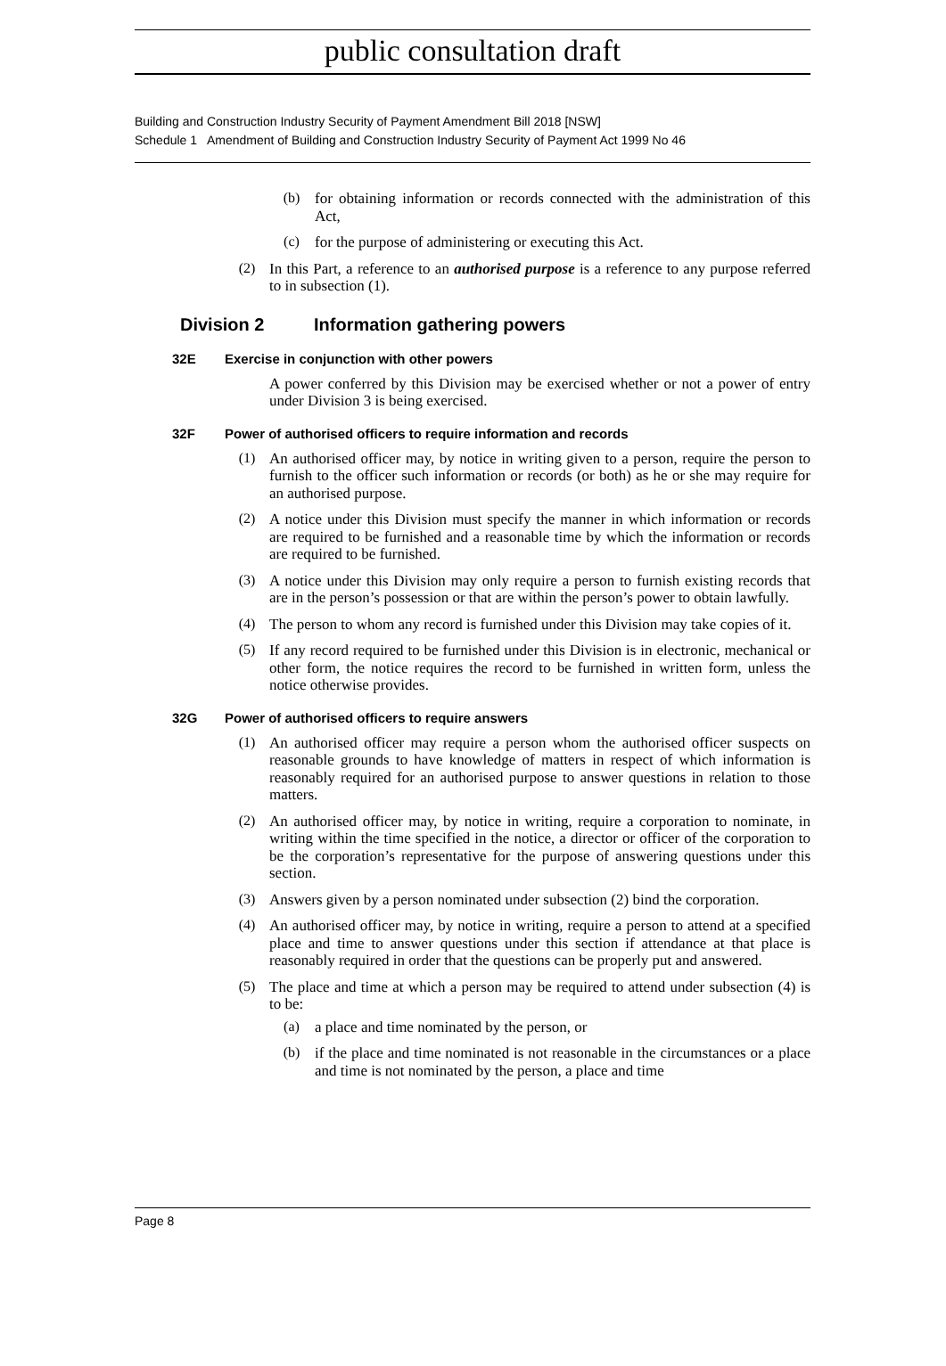public consultation draft
Building and Construction Industry Security of Payment Amendment Bill 2018 [NSW]
Schedule 1 Amendment of Building and Construction Industry Security of Payment Act 1999 No 46
(b)
for obtaining information or records connected with the administration of this Act,
(c)
for the purpose of administering or executing this Act.
(2)
In this Part, a reference to an authorised purpose is a reference to any purpose referred to in subsection (1).
Division 2 Information gathering powers
32E Exercise in conjunction with other powers
A power conferred by this Division may be exercised whether or not a power of entry under Division 3 is being exercised.
32F Power of authorised officers to require information and records
(1)
An authorised officer may, by notice in writing given to a person, require the person to furnish to the officer such information or records (or both) as he or she may require for an authorised purpose.
(2)
A notice under this Division must specify the manner in which information or records are required to be furnished and a reasonable time by which the information or records are required to be furnished.
(3)
A notice under this Division may only require a person to furnish existing records that are in the person’s possession or that are within the person’s power to obtain lawfully.
(4)
The person to whom any record is furnished under this Division may take copies of it.
(5)
If any record required to be furnished under this Division is in electronic, mechanical or other form, the notice requires the record to be furnished in written form, unless the notice otherwise provides.
32G Power of authorised officers to require answers
(1)
An authorised officer may require a person whom the authorised officer suspects on reasonable grounds to have knowledge of matters in respect of which information is reasonably required for an authorised purpose to answer questions in relation to those matters.
(2)
An authorised officer may, by notice in writing, require a corporation to nominate, in writing within the time specified in the notice, a director or officer of the corporation to be the corporation’s representative for the purpose of answering questions under this section.
(3)
Answers given by a person nominated under subsection (2) bind the corporation.
(4)
An authorised officer may, by notice in writing, require a person to attend at a specified place and time to answer questions under this section if attendance at that place is reasonably required in order that the questions can be properly put and answered.
(5)
The place and time at which a person may be required to attend under subsection (4) is to be:
(a)
a place and time nominated by the person, or
(b)
if the place and time nominated is not reasonable in the circumstances or a place and time is not nominated by the person, a place and time
Page 8